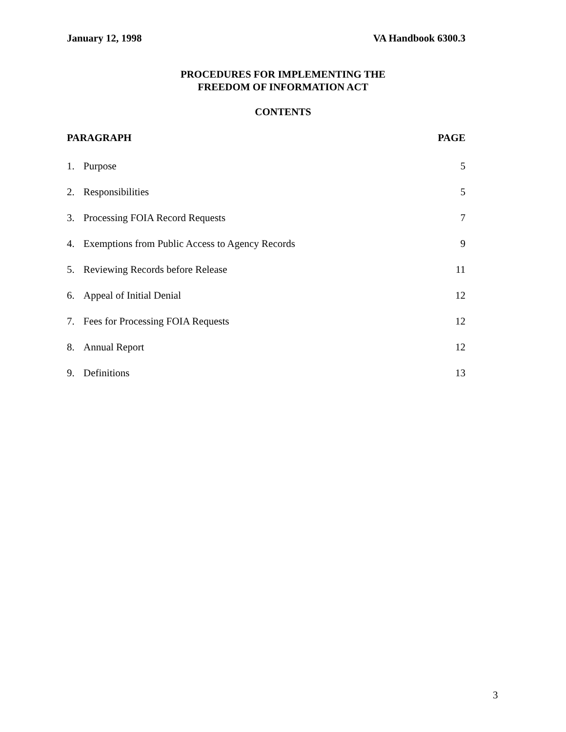January 12, 1998 VA Handbook 6300.3
PROCEDURES FOR IMPLEMENTING THE
FREEDOM OF INFORMATION ACT
CONTENTS
| PARAGRAPH | | PAGE |
| --- | --- | --- |
| 1. | Purpose | 5 |
| 2. | Responsibilities | 5 |
| 3. | Processing FOIA Record Requests | 7 |
| 4. | Exemptions from Public Access to Agency Records | 9 |
| 5. | Reviewing Records before Release | 11 |
| 6. | Appeal of Initial Denial | 12 |
| 7. | Fees for Processing FOIA Requests | 12 |
| 8. | Annual Report | 12 |
| 9. | Definitions | 13 |
3